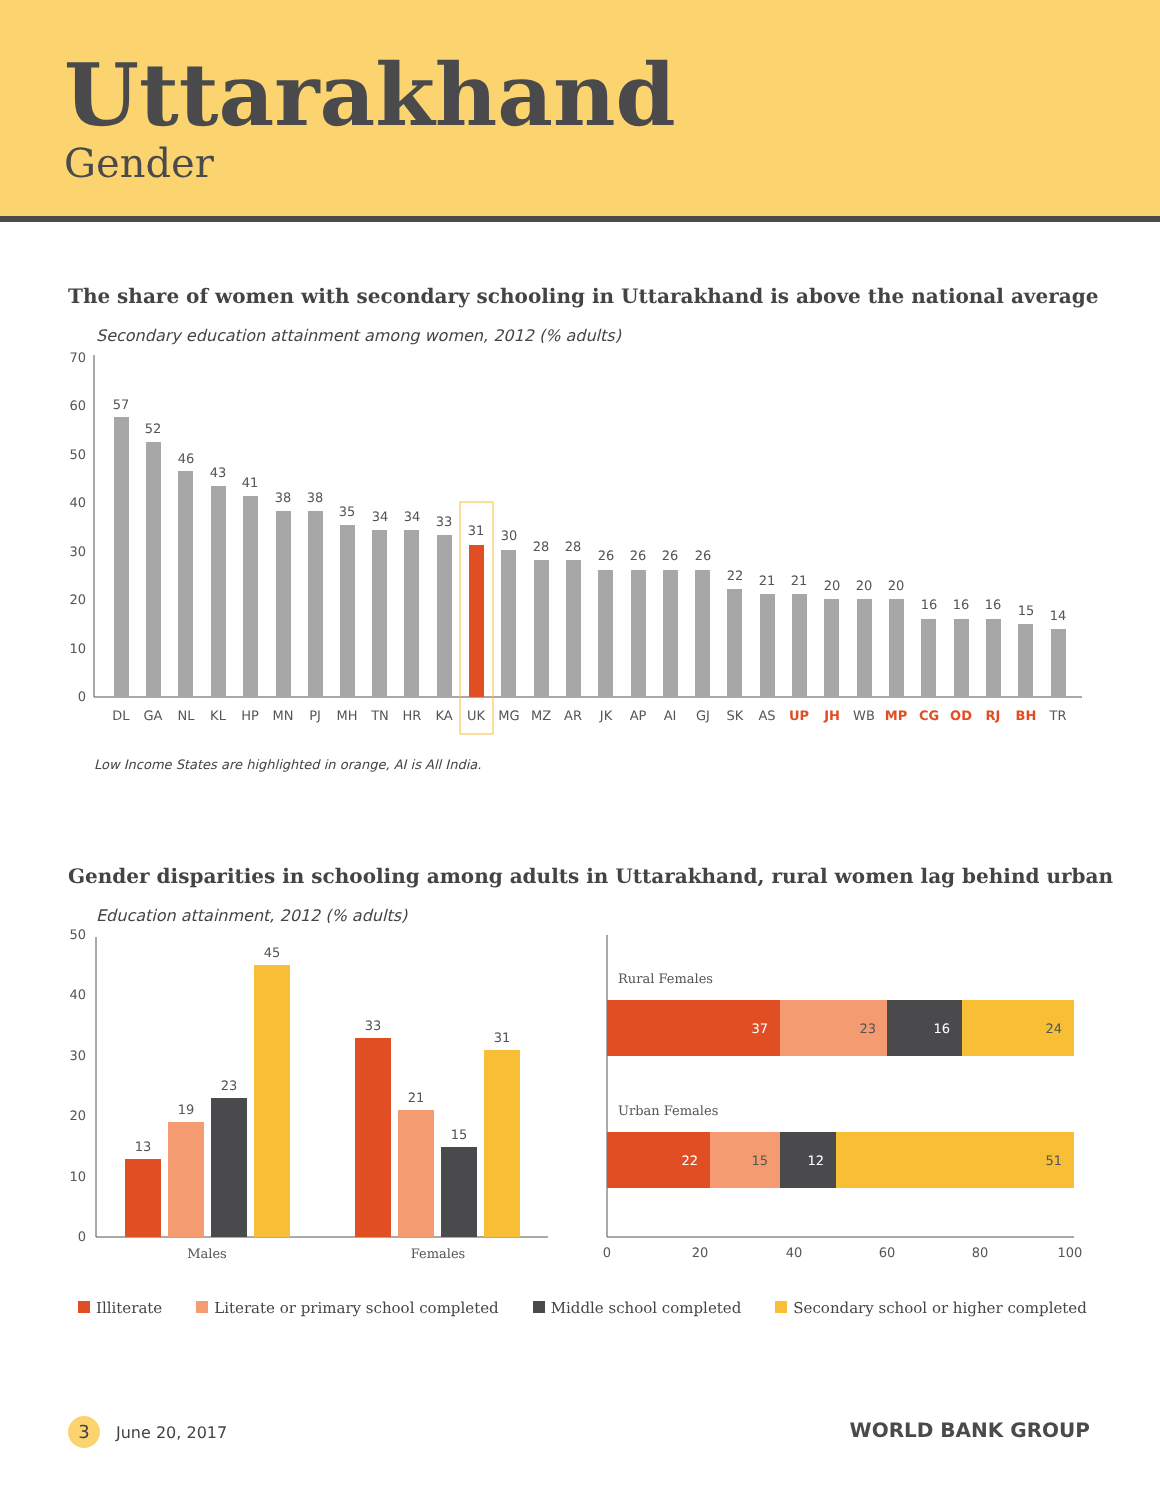Uttarakhand
Gender
The share of women with secondary schooling in Uttarakhand is above the national average
Secondary education attainment among women, 2012 (% adults)
0
10
20
30
40
50
60
70
57
DL
52
GA
46
NL
43
KL
41
HP
38
MN
38
PJ
35
MH
34
TN
34
HR
33
KA
31
UK
30
MG
28
MZ
28
AR
26
JK
26
AP
26
AI
26
GJ
22
SK
21
AS
21
UP
20
JH
20
WB
20
MP
16
CG
16
OD
16
RJ
15
BH
14
TR
Low Income States are highlighted in orange, AI is All India.
Gender disparities in schooling among adults in Uttarakhand, rural women lag behind urban
Education attainment, 2012 (% adults)
0
10
20
30
40
50
13
19
23
45
33
21
15
31
Males
Females
Rural Females
37
23
16
24
Urban Females
22
15
12
51
0
20
40
60
80
100
Illiterate Literate or primary school completed Middle school completed Secondary school or higher completed
3
June 20, 2017
WORLD BANK GROUP